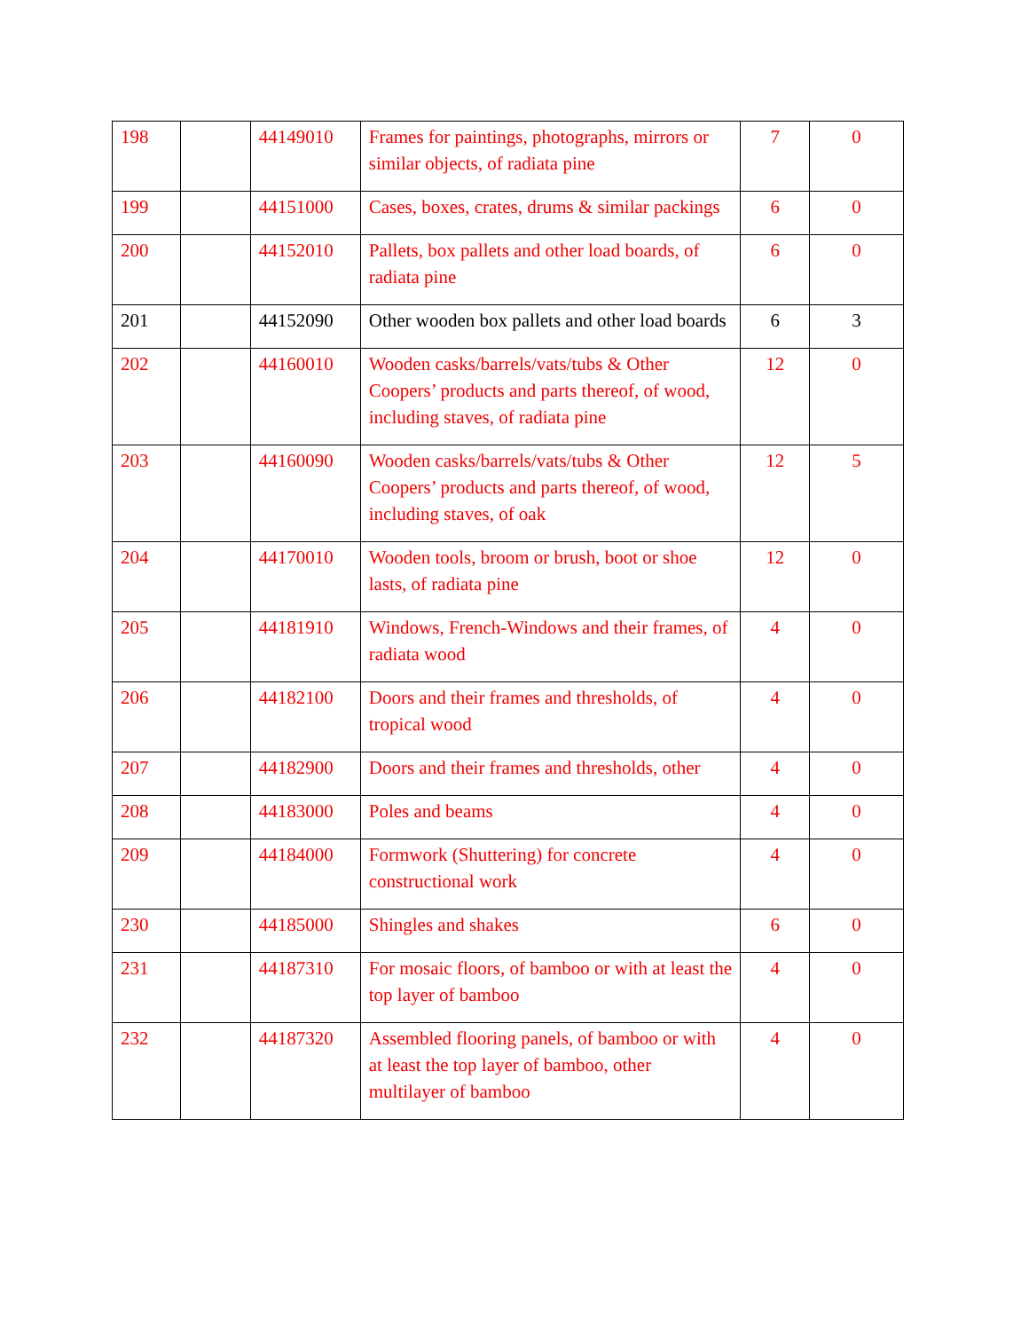| 198 | | 44149010 | Frames for paintings, photographs, mirrors or similar objects, of radiata pine | 7 | 0 |
| 199 | | 44151000 | Cases, boxes, crates, drums & similar packings | 6 | 0 |
| 200 | | 44152010 | Pallets, box pallets and other load boards, of radiata pine | 6 | 0 |
| 201 | | 44152090 | Other wooden box pallets and other load boards | 6 | 3 |
| 202 | | 44160010 | Wooden casks/barrels/vats/tubs & Other Coopers’ products and parts thereof, of wood, including staves, of radiata pine | 12 | 0 |
| 203 | | 44160090 | Wooden casks/barrels/vats/tubs & Other Coopers’ products and parts thereof, of wood, including staves, of oak | 12 | 5 |
| 204 | | 44170010 | Wooden tools, broom or brush, boot or shoe lasts, of radiata pine | 12 | 0 |
| 205 | | 44181910 | Windows, French-Windows and their frames, of radiata wood | 4 | 0 |
| 206 | | 44182100 | Doors and their frames and thresholds, of tropical wood | 4 | 0 |
| 207 | | 44182900 | Doors and their frames and thresholds, other | 4 | 0 |
| 208 | | 44183000 | Poles and beams | 4 | 0 |
| 209 | | 44184000 | Formwork (Shuttering) for concrete constructional work | 4 | 0 |
| 230 | | 44185000 | Shingles and shakes | 6 | 0 |
| 231 | | 44187310 | For mosaic floors, of bamboo or with at least the top layer of bamboo | 4 | 0 |
| 232 | | 44187320 | Assembled flooring panels, of bamboo or with at least the top layer of bamboo, other multilayer of bamboo | 4 | 0 |